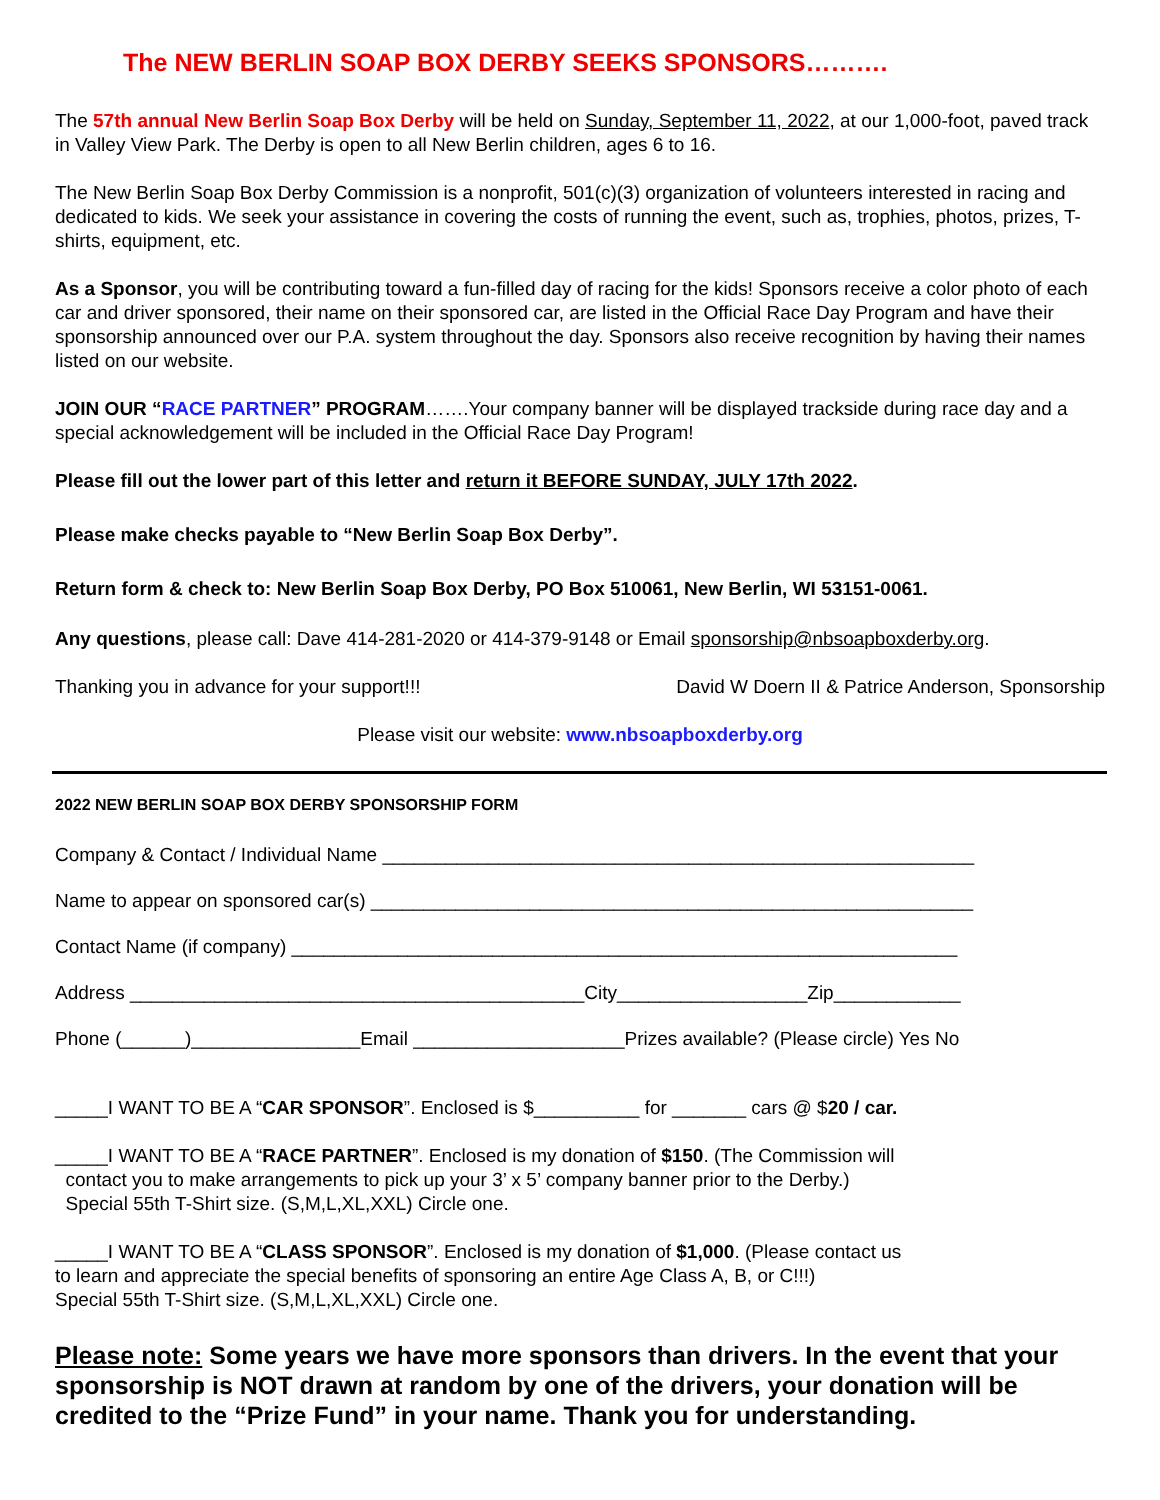The NEW BERLIN SOAP BOX DERBY SEEKS SPONSORS……….
The 57th annual New Berlin Soap Box Derby will be held on Sunday, September 11, 2022, at our 1,000-foot, paved track in Valley View Park. The Derby is open to all New Berlin children, ages 6 to 16.
The New Berlin Soap Box Derby Commission is a nonprofit, 501(c)(3) organization of volunteers interested in racing and dedicated to kids. We seek your assistance in covering the costs of running the event, such as, trophies, photos, prizes, T-shirts, equipment, etc.
As a Sponsor, you will be contributing toward a fun-filled day of racing for the kids! Sponsors receive a color photo of each car and driver sponsored, their name on their sponsored car, are listed in the Official Race Day Program and have their sponsorship announced over our P.A. system throughout the day. Sponsors also receive recognition by having their names listed on our website.
JOIN OUR “RACE PARTNER” PROGRAM…….Your company banner will be displayed trackside during race day and a special acknowledgement will be included in the Official Race Day Program!
Please fill out the lower part of this letter and return it BEFORE SUNDAY, JULY 17th 2022.
Please make checks payable to “New Berlin Soap Box Derby”.
Return form & check to: New Berlin Soap Box Derby, PO Box 510061, New Berlin, WI 53151-0061.
Any questions, please call: Dave 414-281-2020 or 414-379-9148 or Email sponsorship@nbsoapboxderby.org.
Thanking you in advance for your support!!! David W Doern II & Patrice Anderson, Sponsorship
Please visit our website: www.nbsoapboxderby.org
2022 NEW BERLIN SOAP BOX DERBY SPONSORSHIP FORM
Company & Contact / Individual Name ________________________________________________________
Name to appear on sponsored car(s) _________________________________________________________
Contact Name (if company) _______________________________________________________________
Address ___________________________________________City__________________Zip____________
Phone (______)________________Email ____________________Prizes available? (Please circle) Yes No
_____I WANT TO BE A “CAR SPONSOR”. Enclosed is $__________ for _______ cars @ $20 / car.
_____I WANT TO BE A “RACE PARTNER”. Enclosed is my donation of $150. (The Commission will
contact you to make arrangements to pick up your 3’ x 5’ company banner prior to the Derby.)
Special 55th T-Shirt size. (S,M,L,XL,XXL) Circle one.
_____I WANT TO BE A “CLASS SPONSOR”. Enclosed is my donation of $1,000. (Please contact us
to learn and appreciate the special benefits of sponsoring an entire Age Class A, B, or C!!!)
Special 55th T-Shirt size. (S,M,L,XL,XXL) Circle one.
Please note: Some years we have more sponsors than drivers. In the event that your sponsorship is NOT drawn at random by one of the drivers, your donation will be credited to the “Prize Fund” in your name. Thank you for understanding.